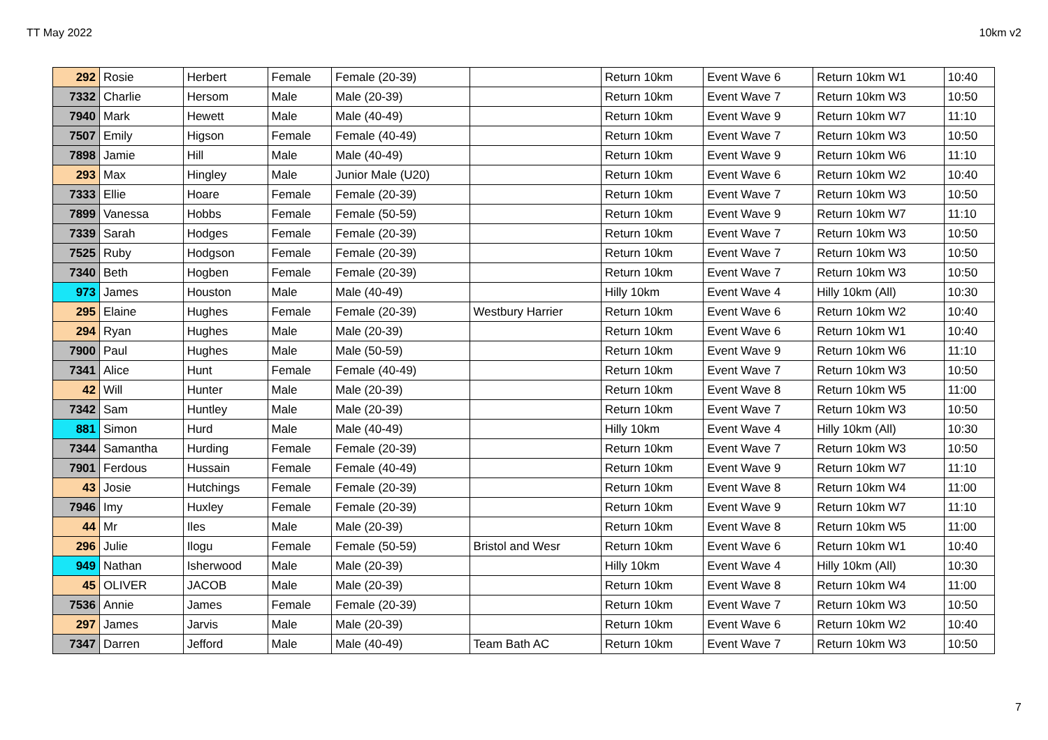TT May 2022 10km v2
| 292 | Rosie | Herbert | Female | Female (20-39) | | Return 10km | Event Wave 6 | Return 10km W1 | 10:40 |
| 7332 | Charlie | Hersom | Male | Male (20-39) | | Return 10km | Event Wave 7 | Return 10km W3 | 10:50 |
| 7940 | Mark | Hewett | Male | Male (40-49) | | Return 10km | Event Wave 9 | Return 10km W7 | 11:10 |
| 7507 | Emily | Higson | Female | Female (40-49) | | Return 10km | Event Wave 7 | Return 10km W3 | 10:50 |
| 7898 | Jamie | Hill | Male | Male (40-49) | | Return 10km | Event Wave 9 | Return 10km W6 | 11:10 |
| 293 | Max | Hingley | Male | Junior Male (U20) | | Return 10km | Event Wave 6 | Return 10km W2 | 10:40 |
| 7333 | Ellie | Hoare | Female | Female (20-39) | | Return 10km | Event Wave 7 | Return 10km W3 | 10:50 |
| 7899 | Vanessa | Hobbs | Female | Female (50-59) | | Return 10km | Event Wave 9 | Return 10km W7 | 11:10 |
| 7339 | Sarah | Hodges | Female | Female (20-39) | | Return 10km | Event Wave 7 | Return 10km W3 | 10:50 |
| 7525 | Ruby | Hodgson | Female | Female (20-39) | | Return 10km | Event Wave 7 | Return 10km W3 | 10:50 |
| 7340 | Beth | Hogben | Female | Female (20-39) | | Return 10km | Event Wave 7 | Return 10km W3 | 10:50 |
| 973 | James | Houston | Male | Male (40-49) | | Hilly 10km | Event Wave 4 | Hilly 10km (All) | 10:30 |
| 295 | Elaine | Hughes | Female | Female (20-39) | Westbury Harrier | Return 10km | Event Wave 6 | Return 10km W2 | 10:40 |
| 294 | Ryan | Hughes | Male | Male (20-39) | | Return 10km | Event Wave 6 | Return 10km W1 | 10:40 |
| 7900 | Paul | Hughes | Male | Male (50-59) | | Return 10km | Event Wave 9 | Return 10km W6 | 11:10 |
| 7341 | Alice | Hunt | Female | Female (40-49) | | Return 10km | Event Wave 7 | Return 10km W3 | 10:50 |
| 42 | Will | Hunter | Male | Male (20-39) | | Return 10km | Event Wave 8 | Return 10km W5 | 11:00 |
| 7342 | Sam | Huntley | Male | Male (20-39) | | Return 10km | Event Wave 7 | Return 10km W3 | 10:50 |
| 881 | Simon | Hurd | Male | Male (40-49) | | Hilly 10km | Event Wave 4 | Hilly 10km (All) | 10:30 |
| 7344 | Samantha | Hurding | Female | Female (20-39) | | Return 10km | Event Wave 7 | Return 10km W3 | 10:50 |
| 7901 | Ferdous | Hussain | Female | Female (40-49) | | Return 10km | Event Wave 9 | Return 10km W7 | 11:10 |
| 43 | Josie | Hutchings | Female | Female (20-39) | | Return 10km | Event Wave 8 | Return 10km W4 | 11:00 |
| 7946 | Imy | Huxley | Female | Female (20-39) | | Return 10km | Event Wave 9 | Return 10km W7 | 11:10 |
| 44 | Mr | Iles | Male | Male (20-39) | | Return 10km | Event Wave 8 | Return 10km W5 | 11:00 |
| 296 | Julie | Ilogu | Female | Female (50-59) | Bristol and Wesr | Return 10km | Event Wave 6 | Return 10km W1 | 10:40 |
| 949 | Nathan | Isherwood | Male | Male (20-39) | | Hilly 10km | Event Wave 4 | Hilly 10km (All) | 10:30 |
| 45 | OLIVER | JACOB | Male | Male (20-39) | | Return 10km | Event Wave 8 | Return 10km W4 | 11:00 |
| 7536 | Annie | James | Female | Female (20-39) | | Return 10km | Event Wave 7 | Return 10km W3 | 10:50 |
| 297 | James | Jarvis | Male | Male (20-39) | | Return 10km | Event Wave 6 | Return 10km W2 | 10:40 |
| 7347 | Darren | Jefford | Male | Male (40-49) | Team Bath AC | Return 10km | Event Wave 7 | Return 10km W3 | 10:50 |
7